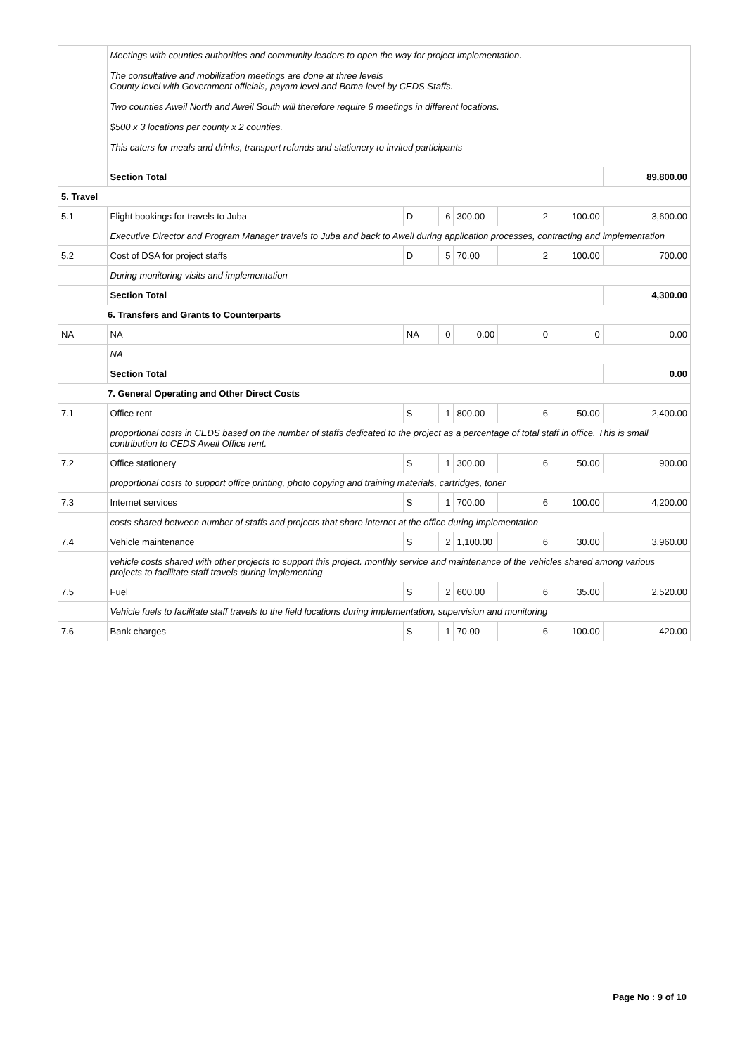| | Meetings with counties authorities and community leaders to open the way for project implementation. The consultative and mobilization meetings are done at three levels County level with Government officials, payam level and Boma level by CEDS Staffs. Two counties Aweil North and Aweil South will therefore require 6 meetings in different locations. $500 x 3 locations per county x 2 counties. This caters for meals and drinks, transport refunds and stationery to invited participants | | | | | | |
| | Section Total | | | | | | 89,800.00 |
| 5. Travel | | | | | | | |
| 5.1 | Flight bookings for travels to Juba | D | 6 | 300.00 | 2 | 100.00 | 3,600.00 |
| | Executive Director and Program Manager travels to Juba and back to Aweil during application processes, contracting and implementation | | | | | | |
| 5.2 | Cost of DSA for project staffs | D | 5 | 70.00 | 2 | 100.00 | 700.00 |
| | During monitoring visits and implementation | | | | | | |
| | Section Total | | | | | | 4,300.00 |
| 6. Transfers and Grants to Counterparts | | | | | | | |
| NA | NA | NA | 0 | 0.00 | 0 | 0 | 0.00 |
| | NA | | | | | | |
| | Section Total | | | | | | 0.00 |
| 7. General Operating and Other Direct Costs | | | | | | | |
| 7.1 | Office rent | S | 1 | 800.00 | 6 | 50.00 | 2,400.00 |
| | proportional costs in CEDS based on the number of staffs dedicated to the project as a percentage of total staff in office. This is small contribution to CEDS Aweil Office rent. | | | | | | |
| 7.2 | Office stationery | S | 1 | 300.00 | 6 | 50.00 | 900.00 |
| | proportional costs to support office printing, photo copying and training materials, cartridges, toner | | | | | | |
| 7.3 | Internet services | S | 1 | 700.00 | 6 | 100.00 | 4,200.00 |
| | costs shared between number of staffs and projects that share internet at the office during implementation | | | | | | |
| 7.4 | Vehicle maintenance | S | 2 | 1,100.00 | 6 | 30.00 | 3,960.00 |
| | vehicle costs shared with other projects to support this project. monthly service and maintenance of the vehicles shared among various projects to facilitate staff travels during implementing | | | | | | |
| 7.5 | Fuel | S | 2 | 600.00 | 6 | 35.00 | 2,520.00 |
| | Vehicle fuels to facilitate staff travels to the field locations during implementation, supervision and monitoring | | | | | | |
| 7.6 | Bank charges | S | 1 | 70.00 | 6 | 100.00 | 420.00 |
Page No : 9 of 10